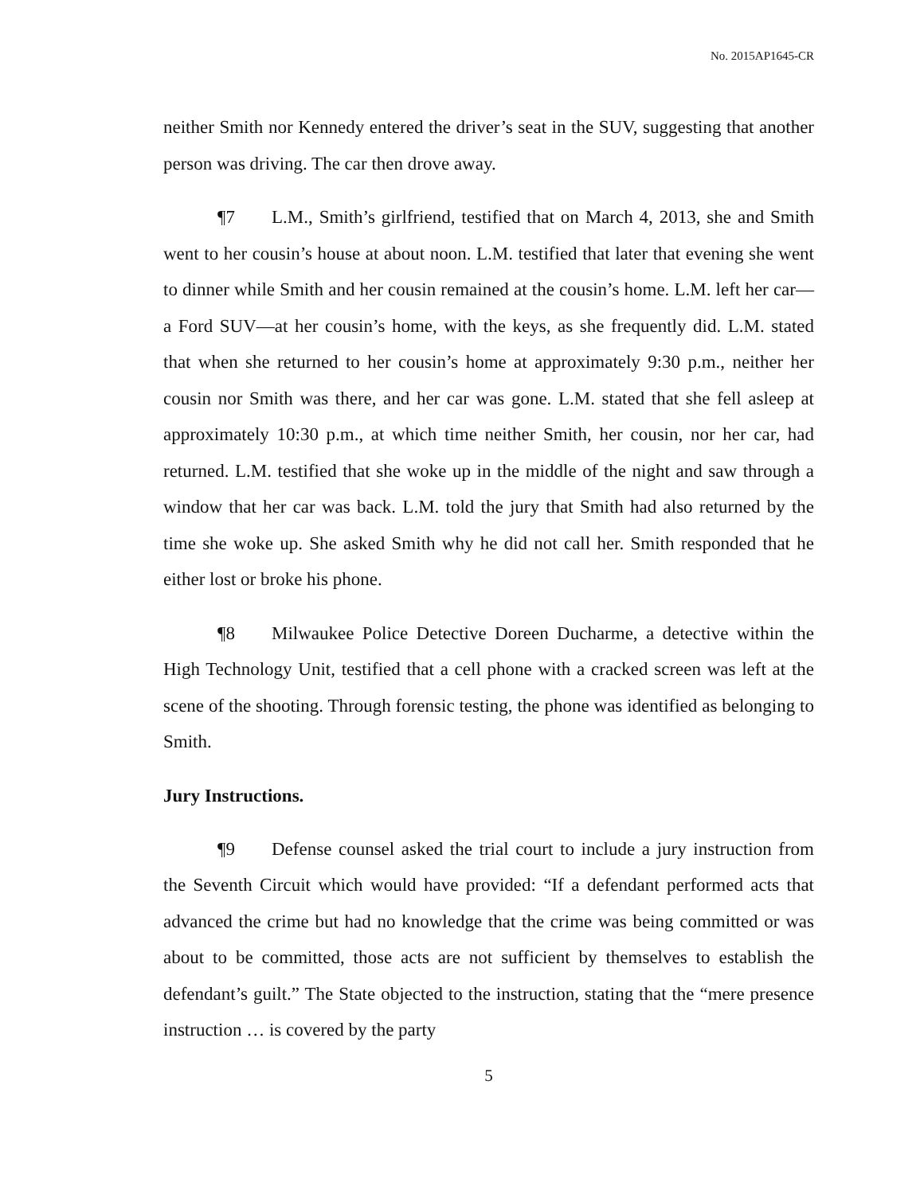No. 2015AP1645-CR
neither Smith nor Kennedy entered the driver’s seat in the SUV, suggesting that another person was driving. The car then drove away.
¶7 L.M., Smith’s girlfriend, testified that on March 4, 2013, she and Smith went to her cousin’s house at about noon. L.M. testified that later that evening she went to dinner while Smith and her cousin remained at the cousin’s home. L.M. left her car—a Ford SUV—at her cousin’s home, with the keys, as she frequently did. L.M. stated that when she returned to her cousin’s home at approximately 9:30 p.m., neither her cousin nor Smith was there, and her car was gone. L.M. stated that she fell asleep at approximately 10:30 p.m., at which time neither Smith, her cousin, nor her car, had returned. L.M. testified that she woke up in the middle of the night and saw through a window that her car was back. L.M. told the jury that Smith had also returned by the time she woke up. She asked Smith why he did not call her. Smith responded that he either lost or broke his phone.
¶8 Milwaukee Police Detective Doreen Ducharme, a detective within the High Technology Unit, testified that a cell phone with a cracked screen was left at the scene of the shooting. Through forensic testing, the phone was identified as belonging to Smith.
Jury Instructions.
¶9 Defense counsel asked the trial court to include a jury instruction from the Seventh Circuit which would have provided: “If a defendant performed acts that advanced the crime but had no knowledge that the crime was being committed or was about to be committed, those acts are not sufficient by themselves to establish the defendant’s guilt.” The State objected to the instruction, stating that the “mere presence instruction … is covered by the party
5